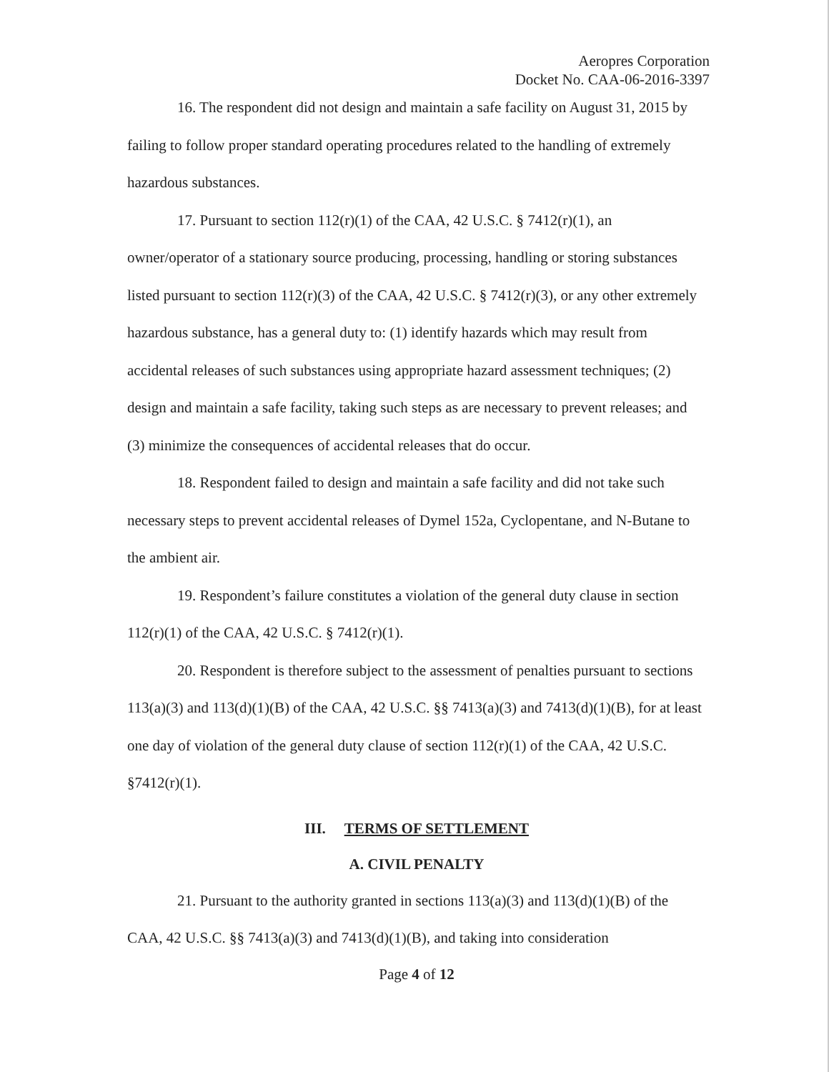Aeropres Corporation
Docket No. CAA-06-2016-3397
16. The respondent did not design and maintain a safe facility on August 31, 2015 by failing to follow proper standard operating procedures related to the handling of extremely hazardous substances.
17. Pursuant to section 112(r)(1) of the CAA, 42 U.S.C. § 7412(r)(1), an owner/operator of a stationary source producing, processing, handling or storing substances listed pursuant to section 112(r)(3) of the CAA, 42 U.S.C. § 7412(r)(3), or any other extremely hazardous substance, has a general duty to: (1) identify hazards which may result from accidental releases of such substances using appropriate hazard assessment techniques; (2) design and maintain a safe facility, taking such steps as are necessary to prevent releases; and (3) minimize the consequences of accidental releases that do occur.
18. Respondent failed to design and maintain a safe facility and did not take such necessary steps to prevent accidental releases of Dymel 152a, Cyclopentane, and N-Butane to the ambient air.
19. Respondent’s failure constitutes a violation of the general duty clause in section 112(r)(1) of the CAA, 42 U.S.C. § 7412(r)(1).
20. Respondent is therefore subject to the assessment of penalties pursuant to sections 113(a)(3) and 113(d)(1)(B) of the CAA, 42 U.S.C. §§ 7413(a)(3) and 7413(d)(1)(B), for at least one day of violation of the general duty clause of section 112(r)(1) of the CAA, 42 U.S.C. §7412(r)(1).
III. TERMS OF SETTLEMENT
A. CIVIL PENALTY
21. Pursuant to the authority granted in sections 113(a)(3) and 113(d)(1)(B) of the CAA, 42 U.S.C. §§ 7413(a)(3) and 7413(d)(1)(B), and taking into consideration
Page 4 of 12